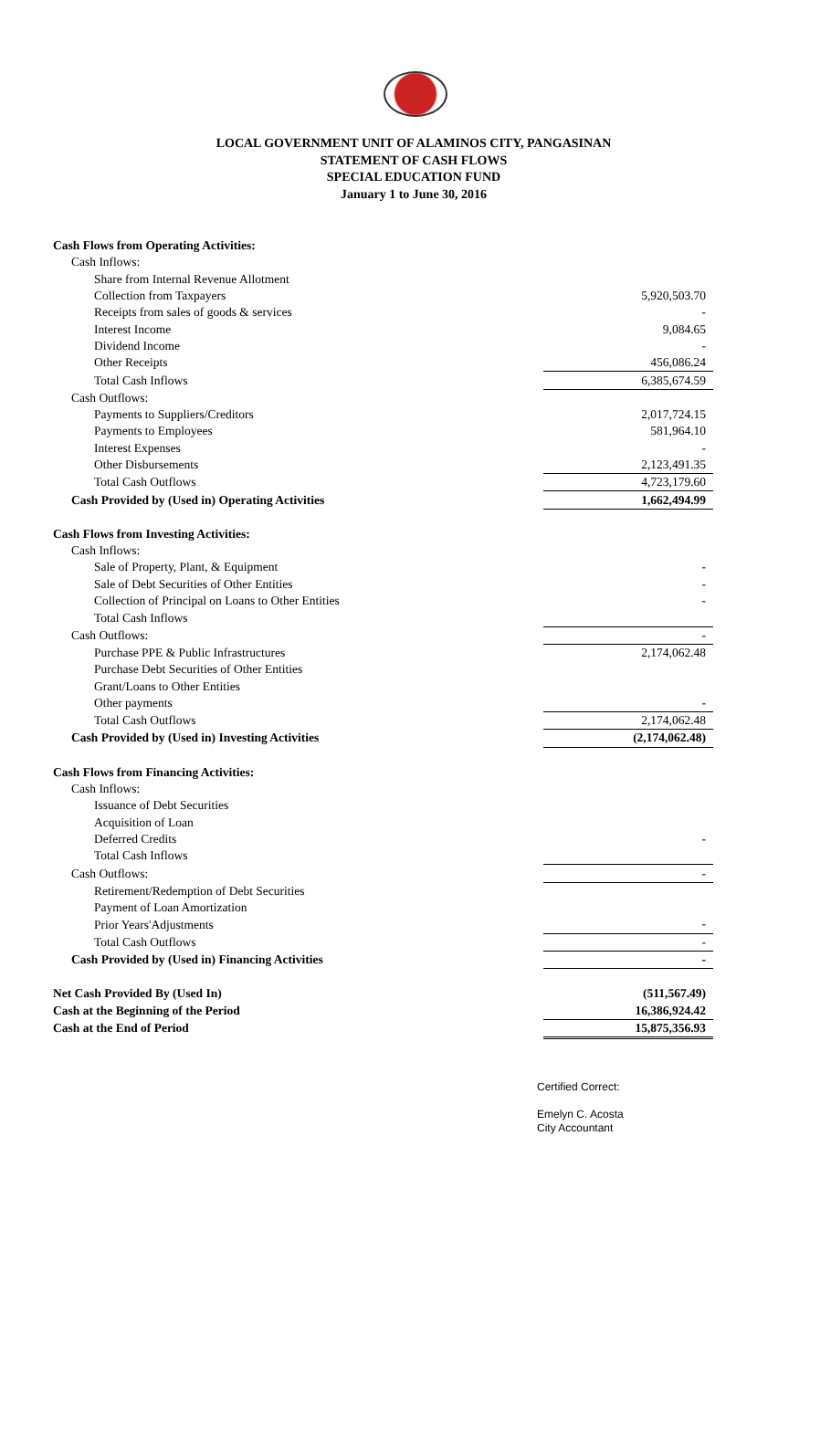LOCAL GOVERNMENT UNIT OF ALAMINOS CITY, PANGASINAN
STATEMENT OF CASH FLOWS
SPECIAL EDUCATION FUND
January 1 to June 30, 2016
| Cash Flows from Operating Activities: | |
| Cash Inflows: | |
| Share from Internal Revenue Allotment | |
| Collection from Taxpayers | 5,920,503.70 |
| Receipts from sales of goods & services | - |
| Interest Income | 9,084.65 |
| Dividend Income | - |
| Other Receipts | 456,086.24 |
| Total Cash Inflows | 6,385,674.59 |
| Cash Outflows: | |
| Payments to Suppliers/Creditors | 2,017,724.15 |
| Payments to Employees | 581,964.10 |
| Interest Expenses | - |
| Other Disbursements | 2,123,491.35 |
| Total Cash Outflows | 4,723,179.60 |
| Cash Provided by (Used in) Operating Activities | 1,662,494.99 |
| Cash Flows from Investing Activities: | |
| Cash Inflows: | |
| Sale of Property, Plant, & Equipment | - |
| Sale of Debt Securities of Other Entities | - |
| Collection of Principal on Loans to Other Entities | - |
| Total Cash Inflows | |
| Cash Outflows: | - |
| Purchase PPE & Public Infrastructures | 2,174,062.48 |
| Purchase Debt Securities of Other Entities | |
| Grant/Loans to Other Entities | |
| Other payments | - |
| Total Cash Outflows | 2,174,062.48 |
| Cash Provided by (Used in) Investing Activities | (2,174,062.48) |
| Cash Flows from Financing Activities: | |
| Cash Inflows: | |
| Issuance of Debt Securities | |
| Acquisition of Loan | |
| Deferred Credits | - |
| Total Cash Inflows | |
| Cash Outflows: | - |
| Retirement/Redemption of Debt Securities | |
| Payment of Loan Amortization | |
| Prior Years'Adjustments | - |
| Total Cash Outflows | - |
| Cash Provided by (Used in) Financing Activities | - |
| Net Cash Provided By (Used In) | (511,567.49) |
| Cash at the Beginning of the Period | 16,386,924.42 |
| Cash at the End of Period | 15,875,356.93 |
Certified Correct:
Emelyn C. Acosta
City Accountant